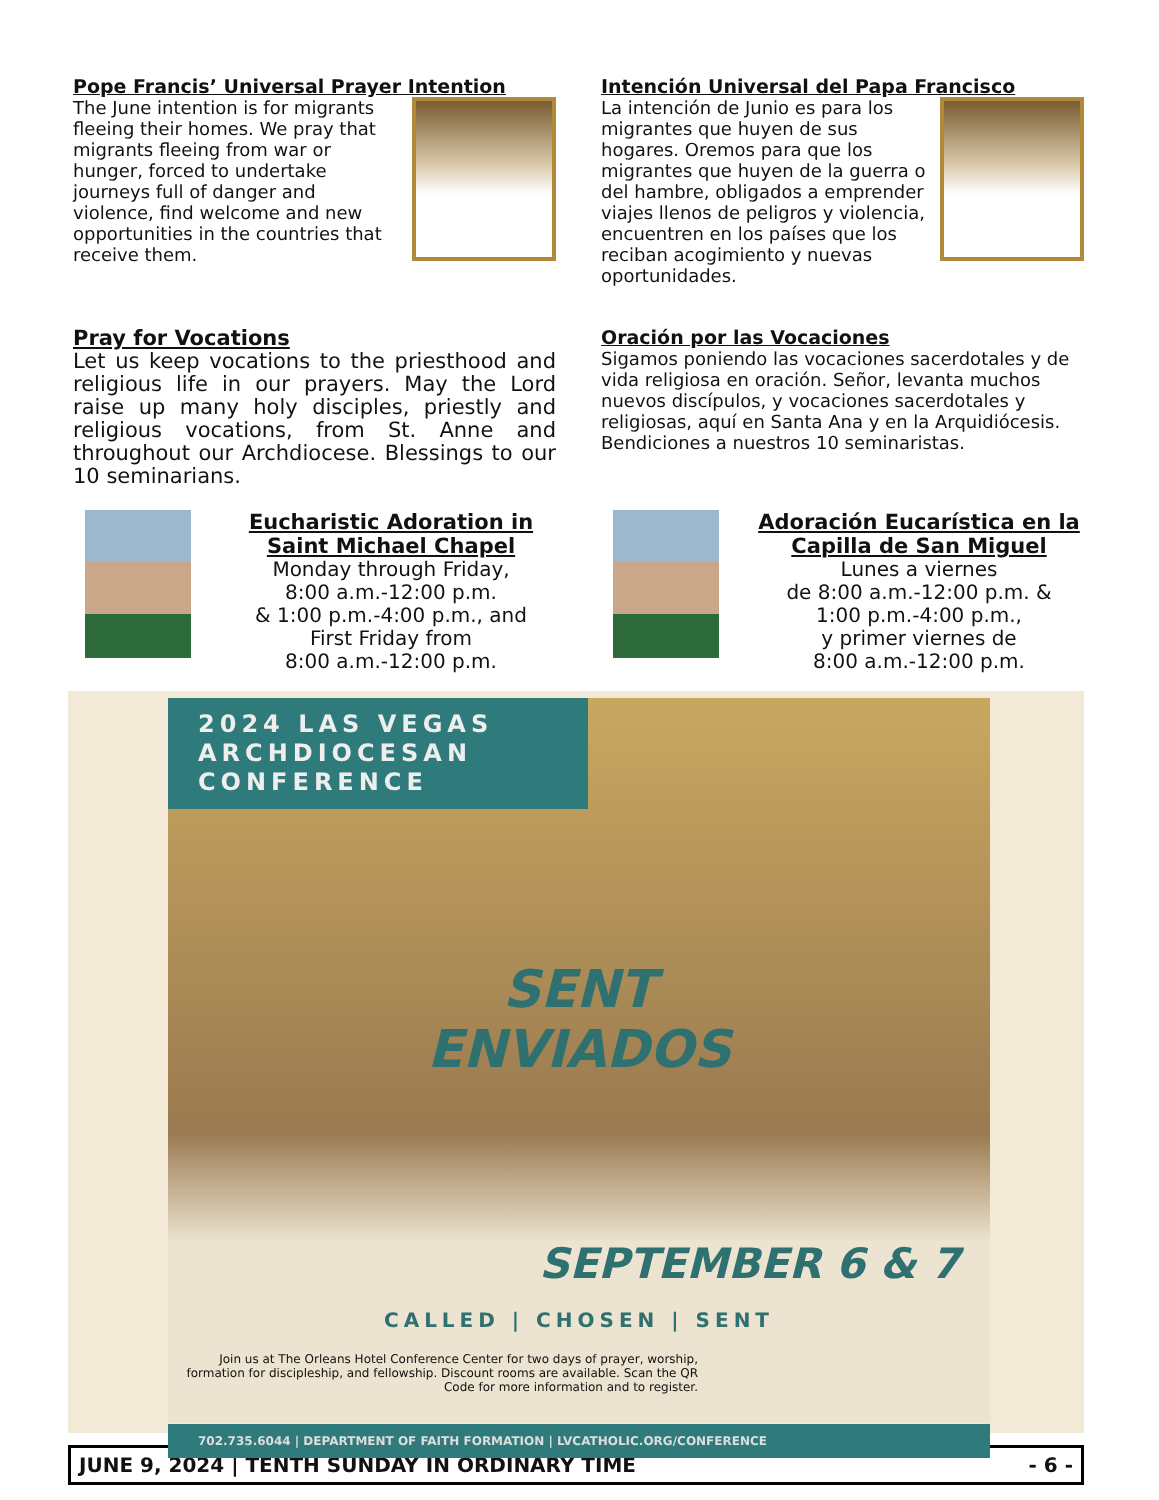Pope Francis’ Universal Prayer Intention
The June intention is for migrants fleeing their homes. We pray that migrants fleeing from war or hunger, forced to undertake journeys full of danger and violence, find welcome and new opportunities in the countries that receive them.
Intención Universal del Papa Francisco
La intención de Junio es para los migrantes que huyen de sus hogares. Oremos para que los migrantes que huyen de la guerra o del hambre, obligados a emprender viajes llenos de peligros y violencia, encuentren en los países que los reciban acogimiento y nuevas oportunidades.
Pray for Vocations
Let us keep vocations to the priesthood and religious life in our prayers. May the Lord raise up many holy disciples, priestly and religious vocations, from St. Anne and throughout our Archdiocese. Blessings to our 10 seminarians.
Oración por las Vocaciones
Sigamos poniendo las vocaciones sacerdotales y de vida religiosa en oración. Señor, levanta muchos nuevos discípulos, y vocaciones sacerdotales y religiosas, aquí en Santa Ana y en la Arquidiócesis. Bendiciones a nuestros 10 seminaristas.
Eucharistic Adoration in Saint Michael Chapel
Monday through Friday,
8:00 a.m.-12:00 p.m.
& 1:00 p.m.-4:00 p.m., and
First Friday from
8:00 a.m.-12:00 p.m.
Adoración Eucarística en la Capilla de San Miguel
Lunes a viernes
de 8:00 a.m.-12:00 p.m. &
1:00 p.m.-4:00 p.m.,
y primer viernes de
8:00 a.m.-12:00 p.m.
2024 LAS VEGAS ARCHDIOCESAN CONFERENCE
SENT
ENVIADOS
SEPTEMBER 6 & 7
CALLED | CHOSEN | SENT
Join us at The Orleans Hotel Conference Center for two days of prayer, worship, formation for discipleship, and fellowship. Discount rooms are available. Scan the QR Code for more information and to register.
702.735.6044 | DEPARTMENT OF FAITH FORMATION | LVCATHOLIC.ORG/CONFERENCE
JUNE 9, 2024 | TENTH SUNDAY IN ORDINARY TIME - 6 -